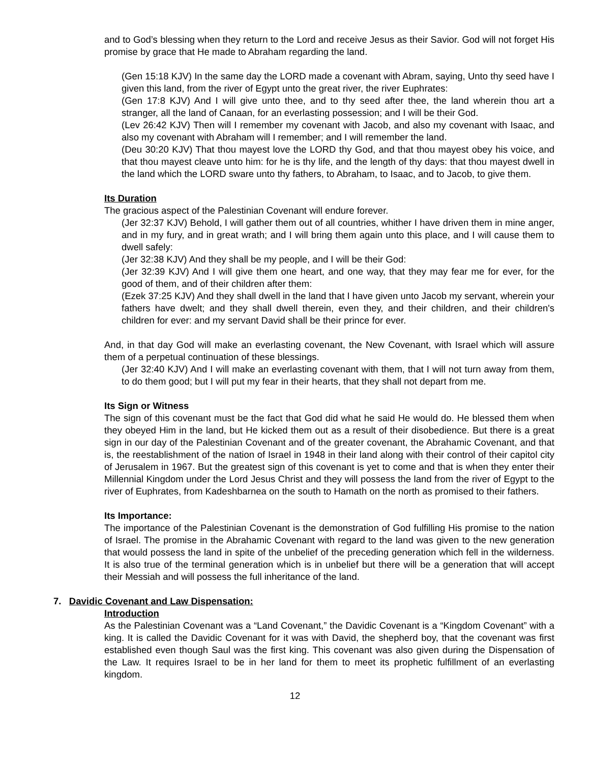and to God’s blessing when they return to the Lord and receive Jesus as their Savior. God will not forget His promise by grace that He made to Abraham regarding the land.
(Gen 15:18 KJV) In the same day the LORD made a covenant with Abram, saying, Unto thy seed have I given this land, from the river of Egypt unto the great river, the river Euphrates:
(Gen 17:8 KJV) And I will give unto thee, and to thy seed after thee, the land wherein thou art a stranger, all the land of Canaan, for an everlasting possession; and I will be their God.
(Lev 26:42 KJV) Then will I remember my covenant with Jacob, and also my covenant with Isaac, and also my covenant with Abraham will I remember; and I will remember the land.
(Deu 30:20 KJV) That thou mayest love the LORD thy God, and that thou mayest obey his voice, and that thou mayest cleave unto him: for he is thy life, and the length of thy days: that thou mayest dwell in the land which the LORD sware unto thy fathers, to Abraham, to Isaac, and to Jacob, to give them.
Its Duration
The gracious aspect of the Palestinian Covenant will endure forever.
(Jer 32:37 KJV) Behold, I will gather them out of all countries, whither I have driven them in mine anger, and in my fury, and in great wrath; and I will bring them again unto this place, and I will cause them to dwell safely:
(Jer 32:38 KJV) And they shall be my people, and I will be their God:
(Jer 32:39 KJV) And I will give them one heart, and one way, that they may fear me for ever, for the good of them, and of their children after them:
(Ezek 37:25 KJV) And they shall dwell in the land that I have given unto Jacob my servant, wherein your fathers have dwelt; and they shall dwell therein, even they, and their children, and their children's children for ever: and my servant David shall be their prince for ever.
And, in that day God will make an everlasting covenant, the New Covenant, with Israel which will assure them of a perpetual continuation of these blessings.
(Jer 32:40 KJV) And I will make an everlasting covenant with them, that I will not turn away from them, to do them good; but I will put my fear in their hearts, that they shall not depart from me.
Its Sign or Witness
The sign of this covenant must be the fact that God did what he said He would do. He blessed them when they obeyed Him in the land, but He kicked them out as a result of their disobedience. But there is a great sign in our day of the Palestinian Covenant and of the greater covenant, the Abrahamic Covenant, and that is, the reestablishment of the nation of Israel in 1948 in their land along with their control of their capitol city of Jerusalem in 1967. But the greatest sign of this covenant is yet to come and that is when they enter their Millennial Kingdom under the Lord Jesus Christ and they will possess the land from the river of Egypt to the river of Euphrates, from Kadeshbarnea on the south to Hamath on the north as promised to their fathers.
Its Importance:
The importance of the Palestinian Covenant is the demonstration of God fulfilling His promise to the nation of Israel. The promise in the Abrahamic Covenant with regard to the land was given to the new generation that would possess the land in spite of the unbelief of the preceding generation which fell in the wilderness. It is also true of the terminal generation which is in unbelief but there will be a generation that will accept their Messiah and will possess the full inheritance of the land.
7. Davidic Covenant and Law Dispensation:
Introduction
As the Palestinian Covenant was a “Land Covenant,” the Davidic Covenant is a “Kingdom Covenant” with a king. It is called the Davidic Covenant for it was with David, the shepherd boy, that the covenant was first established even though Saul was the first king. This covenant was also given during the Dispensation of the Law. It requires Israel to be in her land for them to meet its prophetic fulfillment of an everlasting kingdom.
12